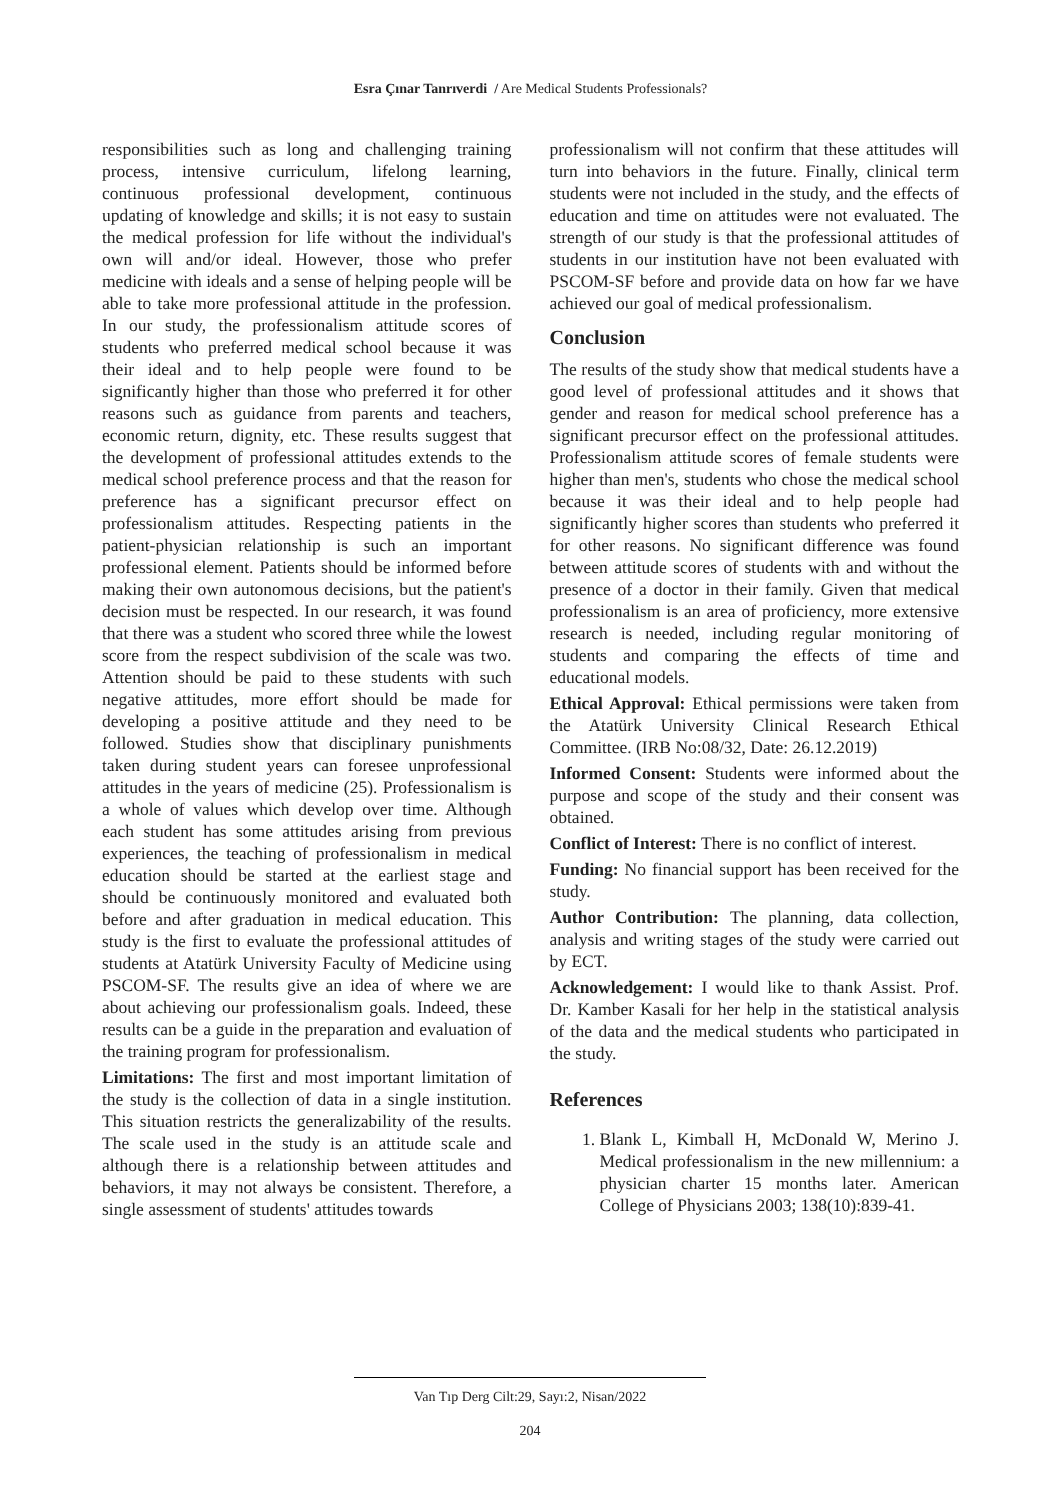Esra Çınar Tanrıverdi / Are Medical Students Professionals?
responsibilities such as long and challenging training process, intensive curriculum, lifelong learning, continuous professional development, continuous updating of knowledge and skills; it is not easy to sustain the medical profession for life without the individual's own will and/or ideal. However, those who prefer medicine with ideals and a sense of helping people will be able to take more professional attitude in the profession. In our study, the professionalism attitude scores of students who preferred medical school because it was their ideal and to help people were found to be significantly higher than those who preferred it for other reasons such as guidance from parents and teachers, economic return, dignity, etc. These results suggest that the development of professional attitudes extends to the medical school preference process and that the reason for preference has a significant precursor effect on professionalism attitudes. Respecting patients in the patient-physician relationship is such an important professional element. Patients should be informed before making their own autonomous decisions, but the patient's decision must be respected. In our research, it was found that there was a student who scored three while the lowest score from the respect subdivision of the scale was two. Attention should be paid to these students with such negative attitudes, more effort should be made for developing a positive attitude and they need to be followed. Studies show that disciplinary punishments taken during student years can foresee unprofessional attitudes in the years of medicine (25). Professionalism is a whole of values which develop over time. Although each student has some attitudes arising from previous experiences, the teaching of professionalism in medical education should be started at the earliest stage and should be continuously monitored and evaluated both before and after graduation in medical education. This study is the first to evaluate the professional attitudes of students at Atatürk University Faculty of Medicine using PSCOM-SF. The results give an idea of where we are about achieving our professionalism goals. Indeed, these results can be a guide in the preparation and evaluation of the training program for professionalism.
Limitations: The first and most important limitation of the study is the collection of data in a single institution. This situation restricts the generalizability of the results. The scale used in the study is an attitude scale and although there is a relationship between attitudes and behaviors, it may not always be consistent. Therefore, a single assessment of students' attitudes towards
professionalism will not confirm that these attitudes will turn into behaviors in the future. Finally, clinical term students were not included in the study, and the effects of education and time on attitudes were not evaluated. The strength of our study is that the professional attitudes of students in our institution have not been evaluated with PSCOM-SF before and provide data on how far we have achieved our goal of medical professionalism.
Conclusion
The results of the study show that medical students have a good level of professional attitudes and it shows that gender and reason for medical school preference has a significant precursor effect on the professional attitudes. Professionalism attitude scores of female students were higher than men's, students who chose the medical school because it was their ideal and to help people had significantly higher scores than students who preferred it for other reasons. No significant difference was found between attitude scores of students with and without the presence of a doctor in their family. Given that medical professionalism is an area of proficiency, more extensive research is needed, including regular monitoring of students and comparing the effects of time and educational models.
Ethical Approval: Ethical permissions were taken from the Atatürk University Clinical Research Ethical Committee. (IRB No:08/32, Date: 26.12.2019)
Informed Consent: Students were informed about the purpose and scope of the study and their consent was obtained.
Conflict of Interest: There is no conflict of interest.
Funding: No financial support has been received for the study.
Author Contribution: The planning, data collection, analysis and writing stages of the study were carried out by ECT.
Acknowledgement: I would like to thank Assist. Prof. Dr. Kamber Kasali for her help in the statistical analysis of the data and the medical students who participated in the study.
References
1. Blank L, Kimball H, McDonald W, Merino J. Medical professionalism in the new millennium: a physician charter 15 months later. American College of Physicians 2003; 138(10):839-41.
Van Tıp Derg Cilt:29, Sayı:2, Nisan/2022
204